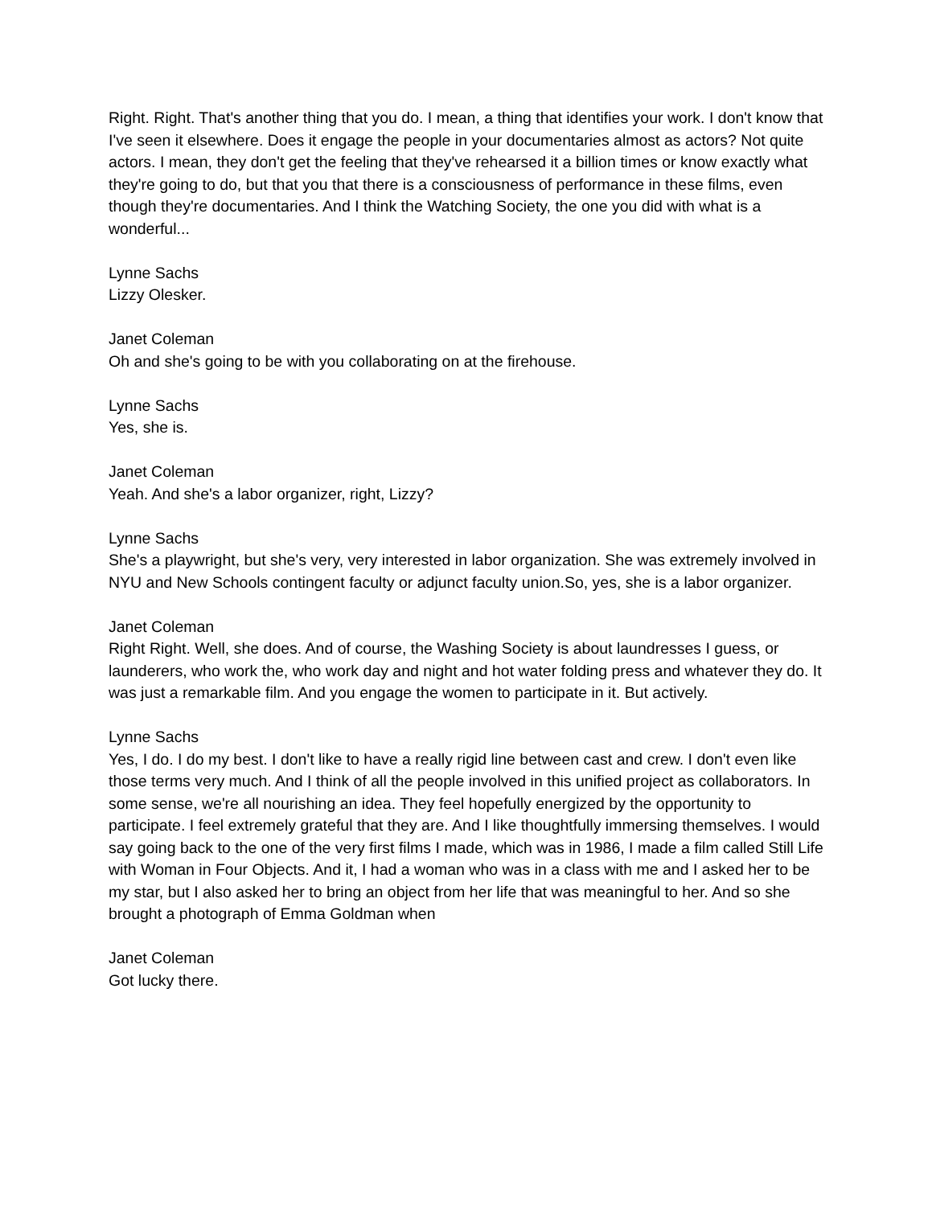Right. Right. That's another thing that you do. I mean, a thing that identifies your work. I don't know that I've seen it elsewhere. Does it engage the people in your documentaries almost as actors? Not quite actors. I mean, they don't get the feeling that they've rehearsed it a billion times or know exactly what they're going to do, but that you that there is a consciousness of performance in these films, even though they're documentaries. And I think the Watching Society, the one you did with what is a wonderful...
Lynne Sachs
Lizzy Olesker.
Janet Coleman
Oh and she's going to be with you collaborating on at the firehouse.
Lynne Sachs
Yes, she is.
Janet Coleman
Yeah. And she's a labor organizer, right, Lizzy?
Lynne Sachs
She's a playwright, but she's very, very interested in labor organization. She was extremely involved in NYU and New Schools contingent faculty or adjunct faculty union.So, yes, she is a labor organizer.
Janet Coleman
Right Right. Well, she does. And of course, the Washing Society is about laundresses I guess, or launderers, who work the, who work day and night and hot water folding press and whatever they do. It was just a remarkable film. And you engage the women to participate in it. But actively.
Lynne Sachs
Yes, I do. I do my best. I don't like to have a really rigid line between cast and crew. I don't even like those terms very much. And I think of all the people involved in this unified project as collaborators. In some sense, we're all nourishing an idea. They feel hopefully energized by the opportunity to participate. I feel extremely grateful that they are. And I like thoughtfully immersing themselves. I would say going back to the one of the very first films I made, which was in 1986, I made a film called Still Life with Woman in Four Objects. And it, I had a woman who was in a class with me and I asked her to be my star, but I also asked her to bring an object from her life that was meaningful to her. And so she brought a photograph of Emma Goldman when
Janet Coleman
Got lucky there.